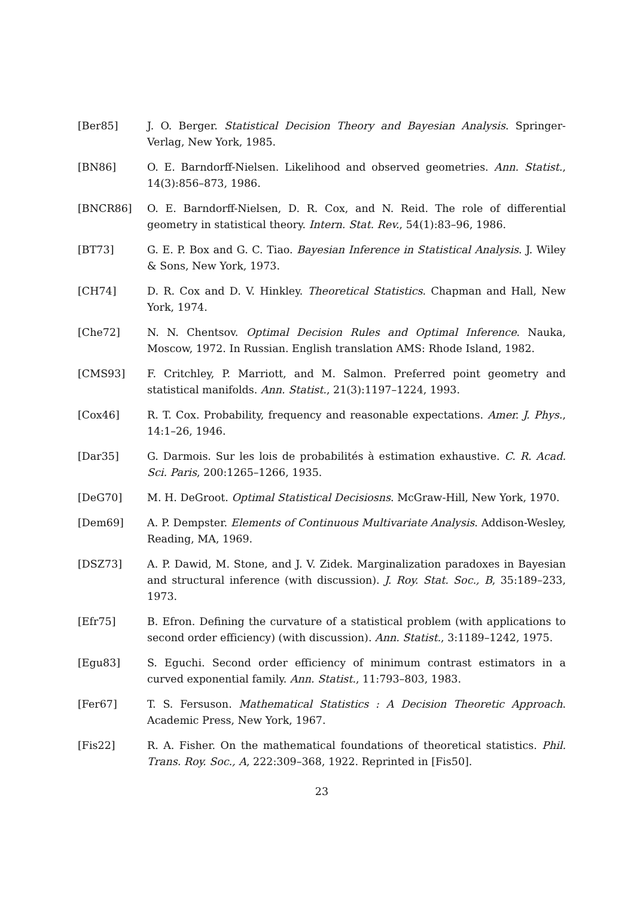[Ber85] J. O. Berger. Statistical Decision Theory and Bayesian Analysis. Springer-Verlag, New York, 1985.
[BN86] O. E. Barndorff-Nielsen. Likelihood and observed geometries. Ann. Statist., 14(3):856–873, 1986.
[BNCR86] O. E. Barndorff-Nielsen, D. R. Cox, and N. Reid. The role of differential geometry in statistical theory. Intern. Stat. Rev., 54(1):83–96, 1986.
[BT73] G. E. P. Box and G. C. Tiao. Bayesian Inference in Statistical Analysis. J. Wiley & Sons, New York, 1973.
[CH74] D. R. Cox and D. V. Hinkley. Theoretical Statistics. Chapman and Hall, New York, 1974.
[Che72] N. N. Chentsov. Optimal Decision Rules and Optimal Inference. Nauka, Moscow, 1972. In Russian. English translation AMS: Rhode Island, 1982.
[CMS93] F. Critchley, P. Marriott, and M. Salmon. Preferred point geometry and statistical manifolds. Ann. Statist., 21(3):1197–1224, 1993.
[Cox46] R. T. Cox. Probability, frequency and reasonable expectations. Amer. J. Phys., 14:1–26, 1946.
[Dar35] G. Darmois. Sur les lois de probabilités à estimation exhaustive. C. R. Acad. Sci. Paris, 200:1265–1266, 1935.
[DeG70] M. H. DeGroot. Optimal Statistical Decisiosns. McGraw-Hill, New York, 1970.
[Dem69] A. P. Dempster. Elements of Continuous Multivariate Analysis. Addison-Wesley, Reading, MA, 1969.
[DSZ73] A. P. Dawid, M. Stone, and J. V. Zidek. Marginalization paradoxes in Bayesian and structural inference (with discussion). J. Roy. Stat. Soc., B, 35:189–233, 1973.
[Efr75] B. Efron. Defining the curvature of a statistical problem (with applications to second order efficiency) (with discussion). Ann. Statist., 3:1189–1242, 1975.
[Egu83] S. Eguchi. Second order efficiency of minimum contrast estimators in a curved exponential family. Ann. Statist., 11:793–803, 1983.
[Fer67] T. S. Fersuson. Mathematical Statistics : A Decision Theoretic Approach. Academic Press, New York, 1967.
[Fis22] R. A. Fisher. On the mathematical foundations of theoretical statistics. Phil. Trans. Roy. Soc., A, 222:309–368, 1922. Reprinted in [Fis50].
23